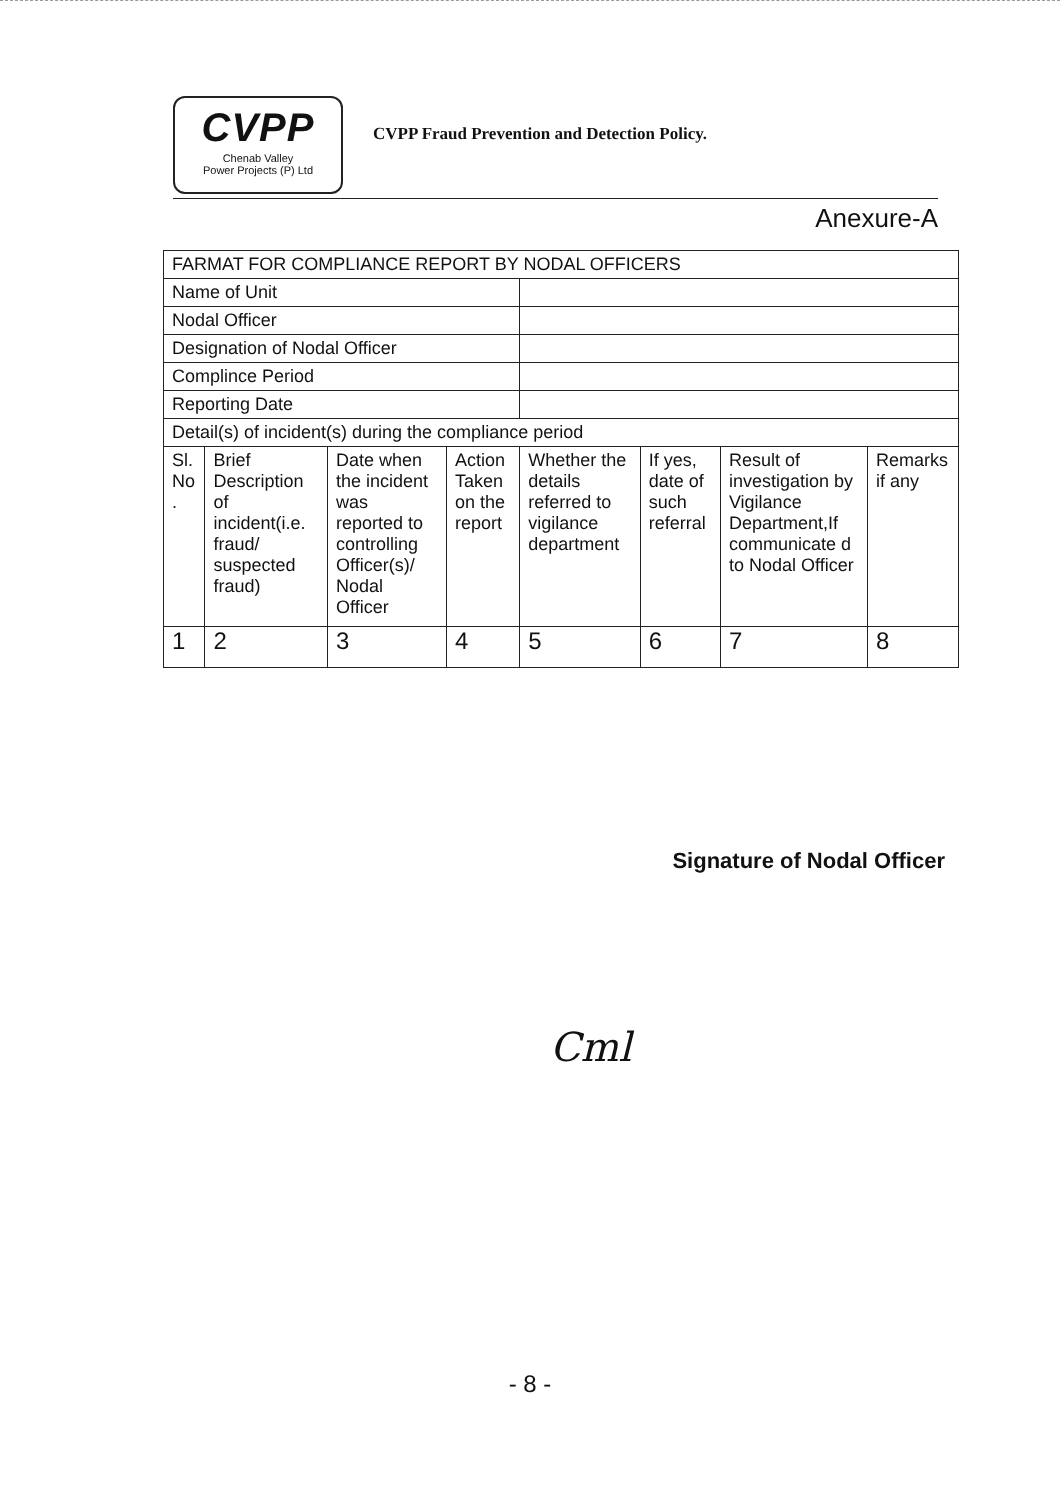CVPP
Chenab Valley
Power Projects (P) Ltd
CVPP Fraud Prevention and Detection Policy.
Anexure-A
| FARMAT FOR COMPLIANCE REPORT BY NODAL OFFICERS | | | | | | | |
| Name of Unit | | | | | | | |
| Nodal Officer | | | | | | | |
| Designation of Nodal Officer | | | | | | | |
| Complince Period | | | | | | | |
| Reporting Date | | | | | | | |
| Detail(s) of incident(s) during the compliance period | | | | | | | |
| Sl. No . | Brief Description of incident(i.e. fraud/ suspected fraud) | Date when the incident was reported to controlling Officer(s)/ Nodal Officer | Action Taken on the report | Whether the details referred to vigilance department | If yes, date of such referral | Result of investigation by Vigilance Department,If communicate d to Nodal Officer | Remarks if any |
| 1 | 2 | 3 | 4 | 5 | 6 | 7 | 8 |
Signature of Nodal Officer
Cml
- 8 -